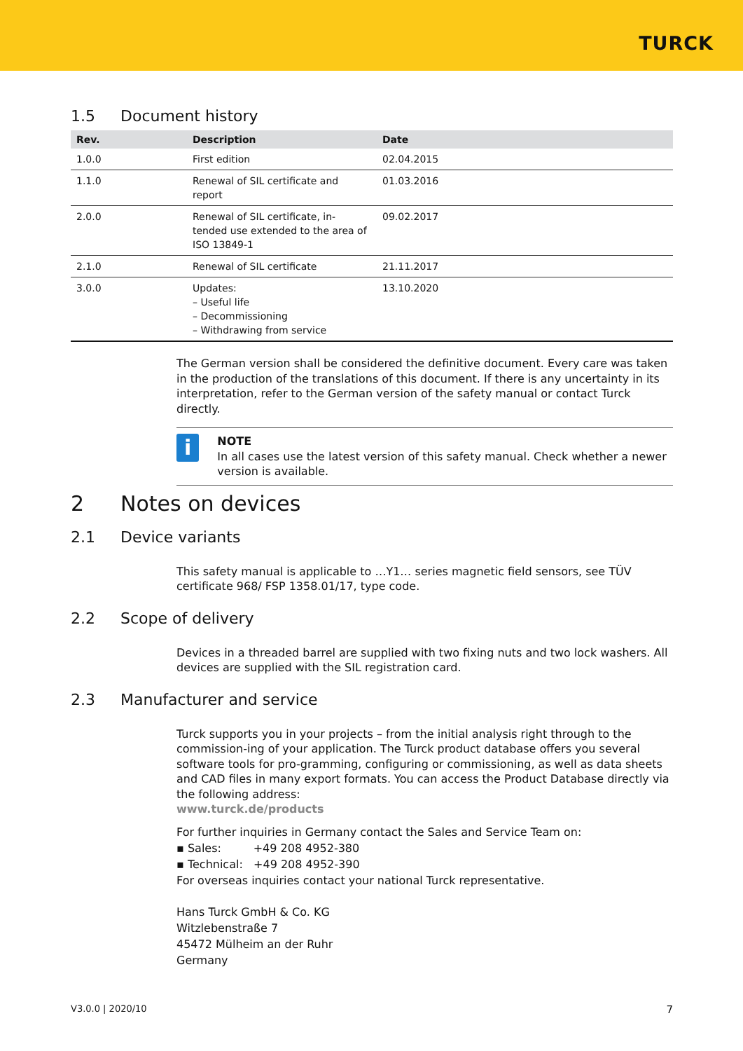TURCK
1.5 Document history
| Rev. | Description | Date |
| --- | --- | --- |
| 1.0.0 | First edition | 02.04.2015 |
| 1.1.0 | Renewal of SIL certificate and report | 01.03.2016 |
| 2.0.0 | Renewal of SIL certificate, in- tended use extended to the area of ISO 13849-1 | 09.02.2017 |
| 2.1.0 | Renewal of SIL certificate | 21.11.2017 |
| 3.0.0 | Updates: – Useful life – Decommissioning – Withdrawing from service | 13.10.2020 |
The German version shall be considered the definitive document. Every care was taken in the production of the translations of this document. If there is any uncertainty in its interpretation, refer to the German version of the safety manual or contact Turck directly.
i
NOTE
In all cases use the latest version of this safety manual. Check whether a newer version is available.
2 Notes on devices
2.1 Device variants
This safety manual is applicable to …Y1… series magnetic field sensors, see TÜV certificate 968/ FSP 1358.01/17, type code.
2.2 Scope of delivery
Devices in a threaded barrel are supplied with two fixing nuts and two lock washers. All devices are supplied with the SIL registration card.
2.3 Manufacturer and service
Turck supports you in your projects – from the initial analysis right through to the commission-ing of your application. The Turck product database offers you several software tools for pro-gramming, configuring or commissioning, as well as data sheets and CAD files in many export formats. You can access the Product Database directly via the following address:
www.turck.de/products
For further inquiries in Germany contact the Sales and Service Team on:
▪ Sales: +49 208 4952-380
▪ Technical: +49 208 4952-390
For overseas inquiries contact your national Turck representative.
Hans Turck GmbH & Co. KG
Witzlebenstraße 7
45472 Mülheim an der Ruhr
Germany
V3.0.0 | 2020/10 7